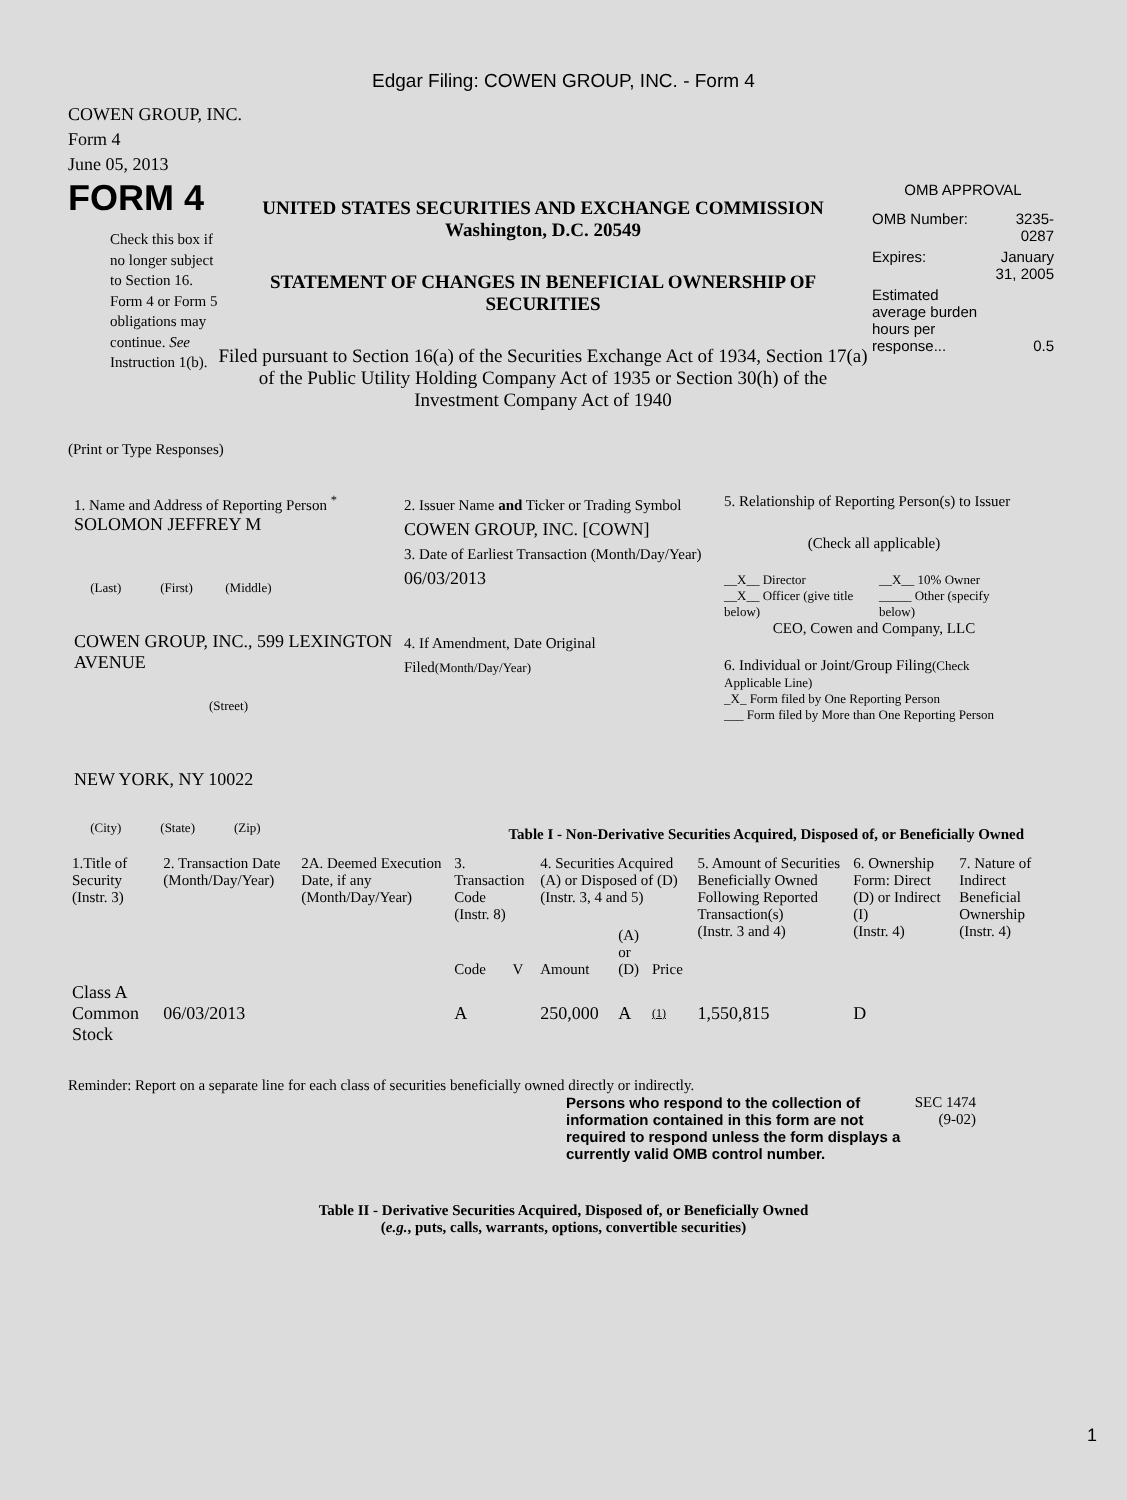Edgar Filing: COWEN GROUP, INC. - Form 4
COWEN GROUP, INC.
Form 4
June 05, 2013
FORM 4
Check this box if no longer subject to Section 16. Form 4 or Form 5 obligations may continue. See Instruction 1(b).
UNITED STATES SECURITIES AND EXCHANGE COMMISSION
Washington, D.C. 20549
STATEMENT OF CHANGES IN BENEFICIAL OWNERSHIP OF SECURITIES
Filed pursuant to Section 16(a) of the Securities Exchange Act of 1934, Section 17(a) of the Public Utility Holding Company Act of 1935 or Section 30(h) of the Investment Company Act of 1940
OMB APPROVAL
| OMB Number: | 3235-0287 |
| Expires: | January 31, 2005 |
| Estimated average burden hours per response... | 0.5 |
(Print or Type Responses)
1. Name and Address of Reporting Person <sup>*</sup>
SOLOMON JEFFREY M
(Last) (First) (Middle)
COWEN GROUP, INC., 599 LEXINGTON AVENUE
(Street)
NEW YORK, NY 10022
(City) (State) (Zip)
2. Issuer Name and Ticker or Trading Symbol
COWEN GROUP, INC. [COWN]
3. Date of Earliest Transaction (Month/Day/Year)
06/03/2013
4. If Amendment, Date Original Filed(Month/Day/Year)
5. Relationship of Reporting Person(s) to Issuer
(Check all applicable)
__X__ Director
__X__ Officer (give title below)
__X__ 10% Owner
_____ Other (specify below)
CEO, Cowen and Company, LLC
6. Individual or Joint/Group Filing(Check Applicable Line)
_X_ Form filed by One Reporting Person
___ Form filed by More than One Reporting Person
Table I - Non-Derivative Securities Acquired, Disposed of, or Beneficially Owned
| 1.Title of Security (Instr. 3) | 2. Transaction Date (Month/Day/Year) | 2A. Deemed Execution Date, if any (Month/Day/Year) | 3. Transaction Code (Instr. 8) | | 4. Securities Acquired (A) or Disposed of (D) (Instr. 3, 4 and 5) | | | 5. Amount of Securities Beneficially Owned Following Reported Transaction(s) (Instr. 3 and 4) | 6. Ownership Form: Direct (D) or Indirect (I) (Instr. 4) | 7. Nature of Indirect Beneficial Ownership (Instr. 4) |
| | | | Code | V | Amount | (A) or (D) | Price | | | |
| Class A Common Stock | 06/03/2013 | | A | | 250,000 | A | (1) | 1,550,815 | D | |
Reminder: Report on a separate line for each class of securities beneficially owned directly or indirectly.
Persons who respond to the collection of information contained in this form are not required to respond unless the form displays a currently valid OMB control number.
SEC 1474
(9-02)
Table II - Derivative Securities Acquired, Disposed of, or Beneficially Owned
(e.g., puts, calls, warrants, options, convertible securities)
1